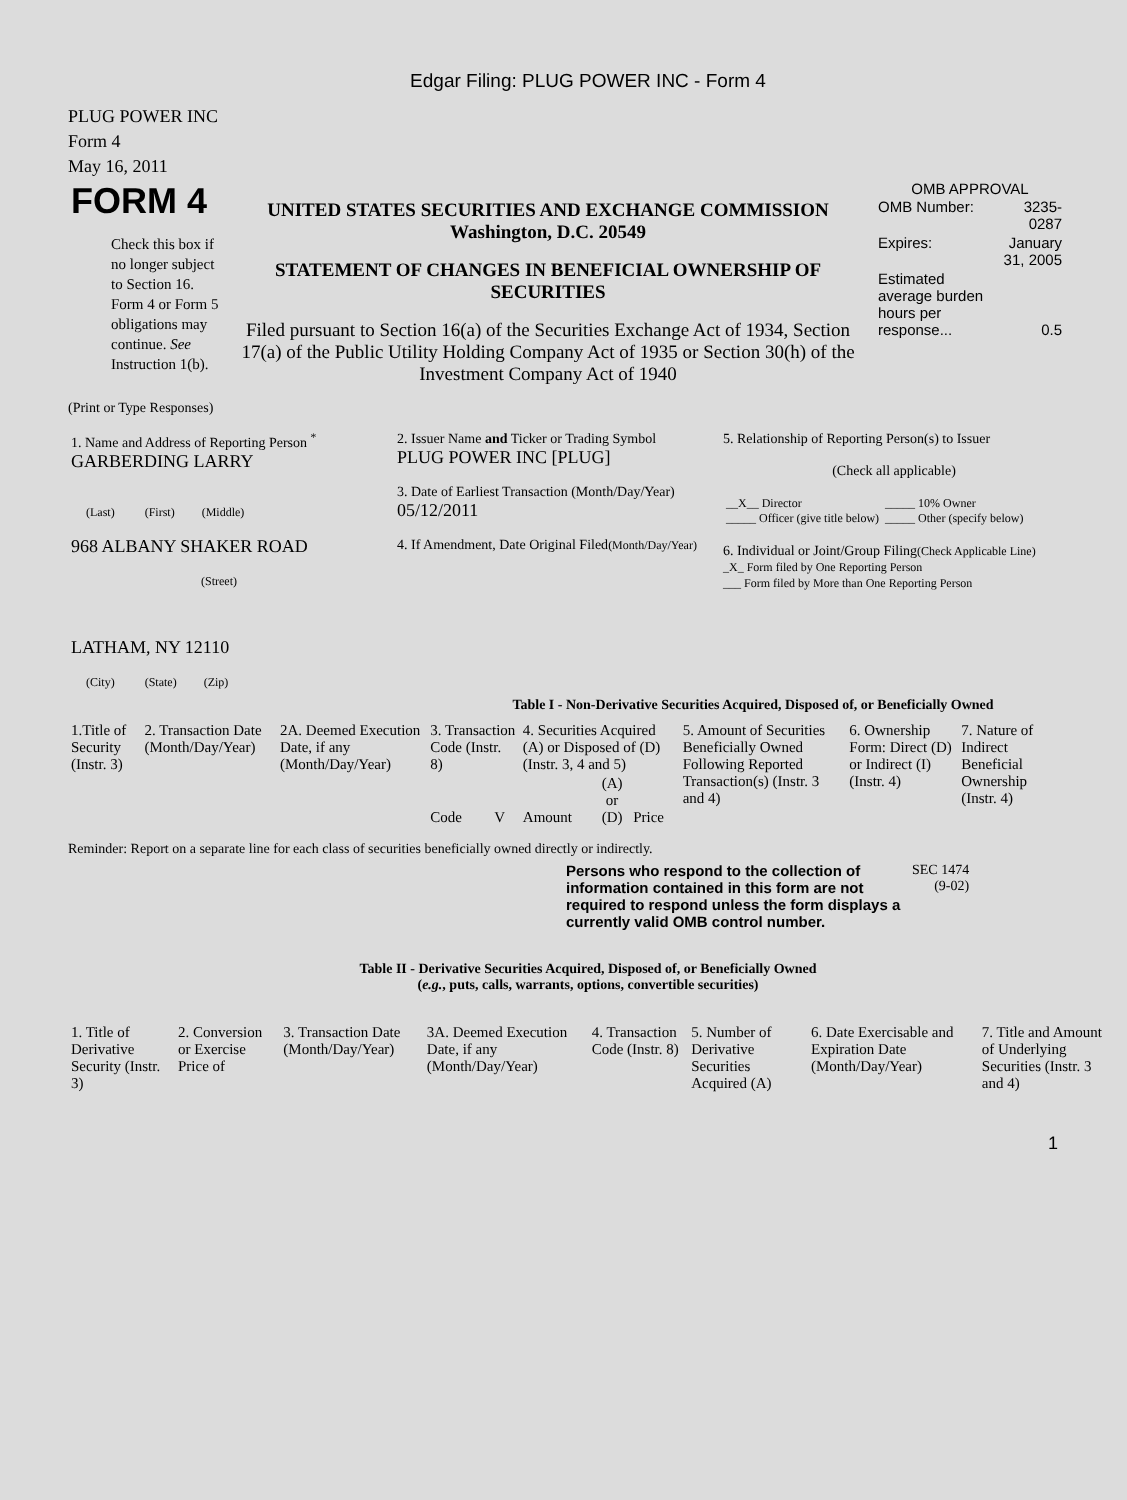Edgar Filing: PLUG POWER INC - Form 4
PLUG POWER INC
Form 4
May 16, 2011
| FORM 4 Check this box if no longer subject to Section 16. Form 4 or Form 5 obligations may continue. See Instruction 1(b). | UNITED STATES SECURITIES AND EXCHANGE COMMISSION Washington, D.C. 20549 STATEMENT OF CHANGES IN BENEFICIAL OWNERSHIP OF SECURITIES Filed pursuant to Section 16(a) of the Securities Exchange Act of 1934, Section 17(a) of the Public Utility Holding Company Act of 1935 or Section 30(h) of the Investment Company Act of 1940 | OMB APPROVAL / OMB Number: / 3235-0287 / / Expires: / January 31, 2005 / / Estimated average burden hours per response... / 0.5 / |
(Print or Type Responses)
| 1. Name and Address of Reporting Person <sup>*</sup> GARBERDING LARRY (Last) (First) (Middle) 968 ALBANY SHAKER ROAD (Street) LATHAM, NY 12110 (City) (State) (Zip) | 2. Issuer Name and Ticker or Trading Symbol PLUG POWER INC [PLUG] 3. Date of Earliest Transaction (Month/Day/Year) 05/12/2011 4. If Amendment, Date Original Filed (Month/Day/Year) | 5. Relationship of Reporting Person(s) to Issuer (Check all applicable) / __X__ Director _____ Officer (give title below) / _____ 10% Owner _____ Other (specify below) / 6. Individual or Joint/Group Filing (Check Applicable Line) _X_ Form filed by One Reporting Person ___ Form filed by More than One Reporting Person |
Table I - Non-Derivative Securities Acquired, Disposed of, or Beneficially Owned
| 1.Title of Security (Instr. 3) | 2. Transaction Date (Month/Day/Year) | 2A. Deemed Execution Date, if any (Month/Day/Year) | 3. Transaction Code (Instr. 8) | | 4. Securities Acquired (A) or Disposed of (D) (Instr. 3, 4 and 5) | | | 5. Amount of Securities Beneficially Owned Following Reported Transaction(s) (Instr. 3 and 4) | 6. Ownership Form: Direct (D) or Indirect (I) (Instr. 4) | 7. Nature of Indirect Beneficial Ownership (Instr. 4) |
| | | | Code | V | Amount | (A) or (D) | Price | | | |
Reminder: Report on a separate line for each class of securities beneficially owned directly or indirectly.
| Persons who respond to the collection of information contained in this form are not required to respond unless the form displays a currently valid OMB control number. | SEC 1474 (9-02) |
Table II - Derivative Securities Acquired, Disposed of, or Beneficially Owned
(e.g., puts, calls, warrants, options, convertible securities)
| 1. Title of Derivative Security (Instr. 3) | 2. Conversion or Exercise Price of | 3. Transaction Date (Month/Day/Year) | 3A. Deemed Execution Date, if any (Month/Day/Year) | 4. Transaction Code (Instr. 8) | 5. Number of Derivative Securities Acquired (A) | 6. Date Exercisable and Expiration Date (Month/Day/Year) | 7. Title and Amount of Underlying Securities (Instr. 3 and 4) |
1